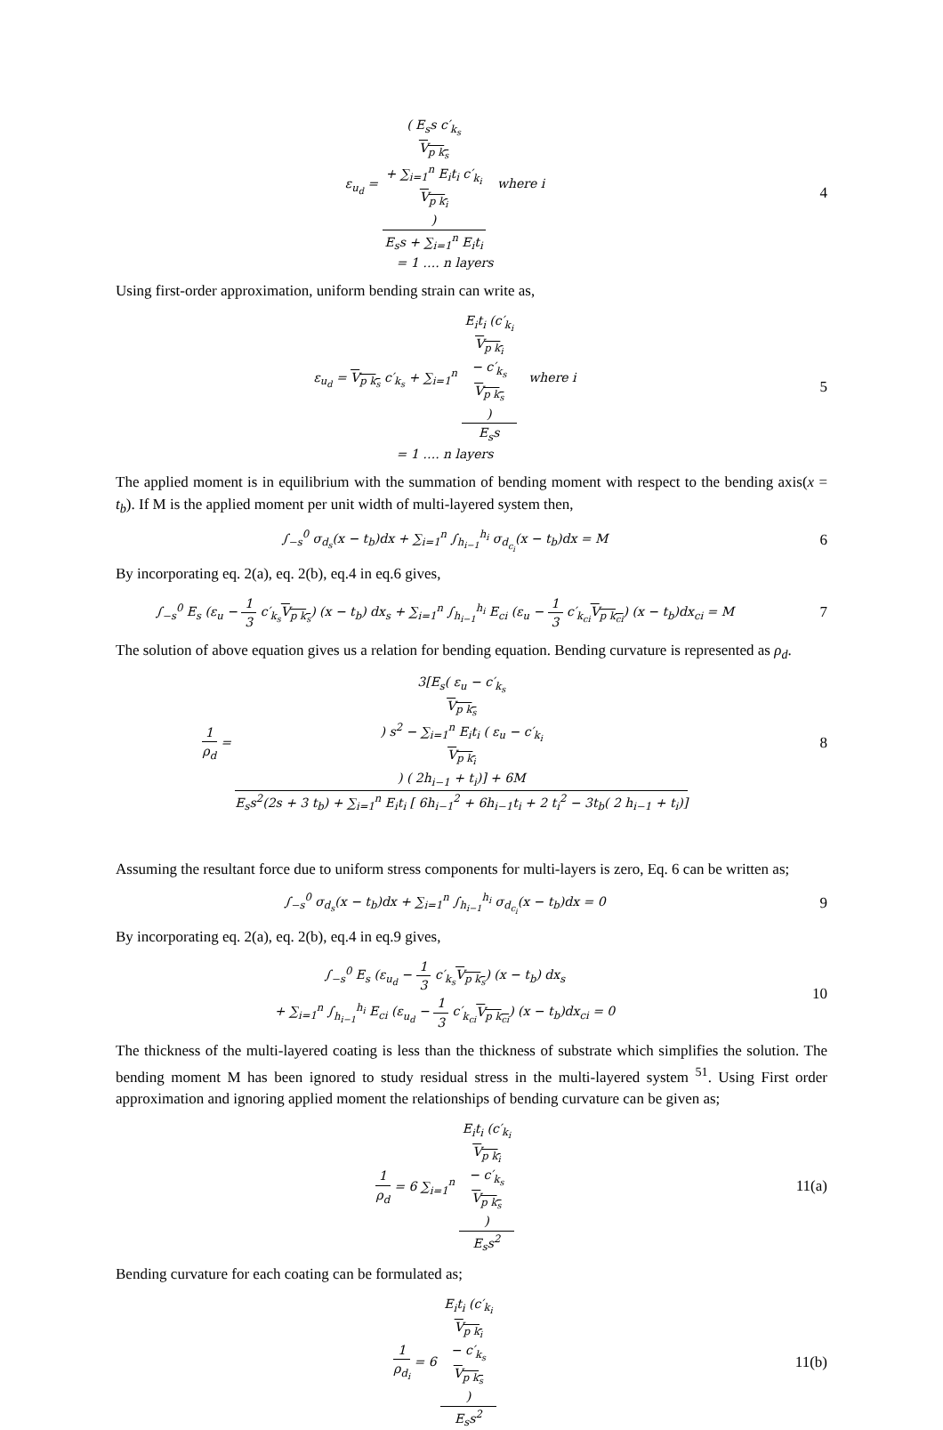ε<sub>u<sub>d</sub></sub> = ( E<sub>s</sub>s c′<sub>k<sub>s</sub></sub>
V<sub>p k<sub>s</sub></sub>
+ ∑<sub>i=1</sub><sup>n</sup> E<sub>i</sub>t<sub>i</sub> c′<sub>k<sub>i</sub></sub>
V<sub>p k<sub>i</sub></sub>) E<sub>s</sub>s + ∑<sub>i=1</sub><sup>n</sup> E<sub>i</sub>t<sub>i</sub> where i
= 1 …. n layers
4
Using first-order approximation, uniform bending strain can write as,
ε<sub>u<sub>d</sub></sub> = V<sub>p k<sub>s</sub></sub> c′<sub>k<sub>s</sub></sub> + ∑<sub>i=1</sub><sup>n</sup> E<sub>i</sub>t<sub>i</sub> (c′<sub>k<sub>i</sub></sub>
V<sub>p k<sub>i</sub></sub>
− c′<sub>k<sub>s</sub></sub>
V<sub>p k<sub>s</sub></sub>) E<sub>s</sub>s where i
= 1 …. n layers
5
The applied moment is in equilibrium with the summation of bending moment with respect to the bending axis(x = t<sub>b</sub>). If M is the applied moment per unit width of multi-layered system then,
∫<sub>−s</sub><sup>0</sup> σ<sub>d<sub>s</sub></sub>(x − t<sub>b</sub>)dx + ∑<sub>i=1</sub><sup>n</sup> ∫<sub>h<sub>i−1</sub></sub><sup>h<sub>i</sub></sup> σ<sub>d<sub>c<sub>i</sub></sub></sub>(x − t<sub>b</sub>)dx = M
6
By incorporating eq. 2(a), eq. 2(b), eq.4 in eq.6 gives,
∫<sub>−s</sub><sup>0</sup> E<sub>s</sub> (ε<sub>u</sub> − 1 3 c′<sub>k<sub>s</sub></sub>V<sub>p k<sub>s</sub></sub>) (x − t<sub>b</sub>) dx<sub>s</sub> + ∑<sub>i=1</sub><sup>n</sup> ∫<sub>h<sub>i−1</sub></sub><sup>h<sub>i</sub></sup> E<sub>ci</sub> (ε<sub>u</sub> − 1 3 c′<sub>k<sub>ci</sub></sub>V<sub>p k<sub>ci</sub></sub>) (x − t<sub>b</sub>)dx<sub>ci</sub> = M
7
The solution of above equation gives us a relation for bending equation. Bending curvature is represented as ρ<sub>d</sub>.
1 ρ<sub>d</sub> = 3[E<sub>s</sub>( ε<sub>u</sub> − c′<sub>k<sub>s</sub></sub>
V<sub>p k<sub>s</sub></sub>) s<sup>2</sup> − ∑<sub>i=1</sub><sup>n</sup> E<sub>i</sub>t<sub>i</sub> ( ε<sub>u</sub> − c′<sub>k<sub>i</sub></sub>
V<sub>p k<sub>i</sub></sub>) ( 2h<sub>i−1</sub> + t<sub>i</sub>)] + 6M E<sub>s</sub>s<sup>2</sup>(2s + 3 t<sub>b</sub>) + ∑<sub>i=1</sub><sup>n</sup> E<sub>i</sub>t<sub>i</sub> [ 6h<sub>i−1</sub><sup>2</sup> + 6h<sub>i−1</sub>t<sub>i</sub> + 2 t<sub>i</sub><sup>2</sup> − 3t<sub>b</sub>( 2 h<sub>i−1</sub> + t<sub>i</sub>)]
8
Assuming the resultant force due to uniform stress components for multi-layers is zero, Eq. 6 can be written as;
∫<sub>−s</sub><sup>0</sup> σ<sub>d<sub>s</sub></sub>(x − t<sub>b</sub>)dx + ∑<sub>i=1</sub><sup>n</sup> ∫<sub>h<sub>i−1</sub></sub><sup>h<sub>i</sub></sup> σ<sub>d<sub>c<sub>i</sub></sub></sub>(x − t<sub>b</sub>)dx = 0
9
By incorporating eq. 2(a), eq. 2(b), eq.4 in eq.9 gives,
∫<sub>−s</sub><sup>0</sup> E<sub>s</sub> (ε<sub>u<sub>d</sub></sub> − 1 3 c′<sub>k<sub>s</sub></sub>V<sub>p k<sub>s</sub></sub>) (x − t<sub>b</sub>) dx<sub>s</sub>
+ ∑<sub>i=1</sub><sup>n</sup> ∫<sub>h<sub>i−1</sub></sub><sup>h<sub>i</sub></sup> E<sub>ci</sub> (ε<sub>u<sub>d</sub></sub> − 1 3 c′<sub>k<sub>ci</sub></sub>V<sub>p k<sub>ci</sub></sub>) (x − t<sub>b</sub>)dx<sub>ci</sub> = 0
10
The thickness of the multi-layered coating is less than the thickness of substrate which simplifies the solution. The bending moment M has been ignored to study residual stress in the multi-layered system <sup>51</sup>. Using First order approximation and ignoring applied moment the relationships of bending curvature can be given as;
1 ρ<sub>d</sub> = 6 ∑<sub>i=1</sub><sup>n</sup> E<sub>i</sub>t<sub>i</sub> (c′<sub>k<sub>i</sub></sub>
V<sub>p k<sub>i</sub></sub>
− c′<sub>k<sub>s</sub></sub>
V<sub>p k<sub>s</sub></sub>) E<sub>s</sub>s<sup>2</sup>
11(a)
Bending curvature for each coating can be formulated as;
1 ρ<sub>d<sub>i</sub></sub> = 6 E<sub>i</sub>t<sub>i</sub> (c′<sub>k<sub>i</sub></sub>
V<sub>p k<sub>i</sub></sub>
− c′<sub>k<sub>s</sub></sub>
V<sub>p k<sub>s</sub></sub>) E<sub>s</sub>s<sup>2</sup>
11(b)